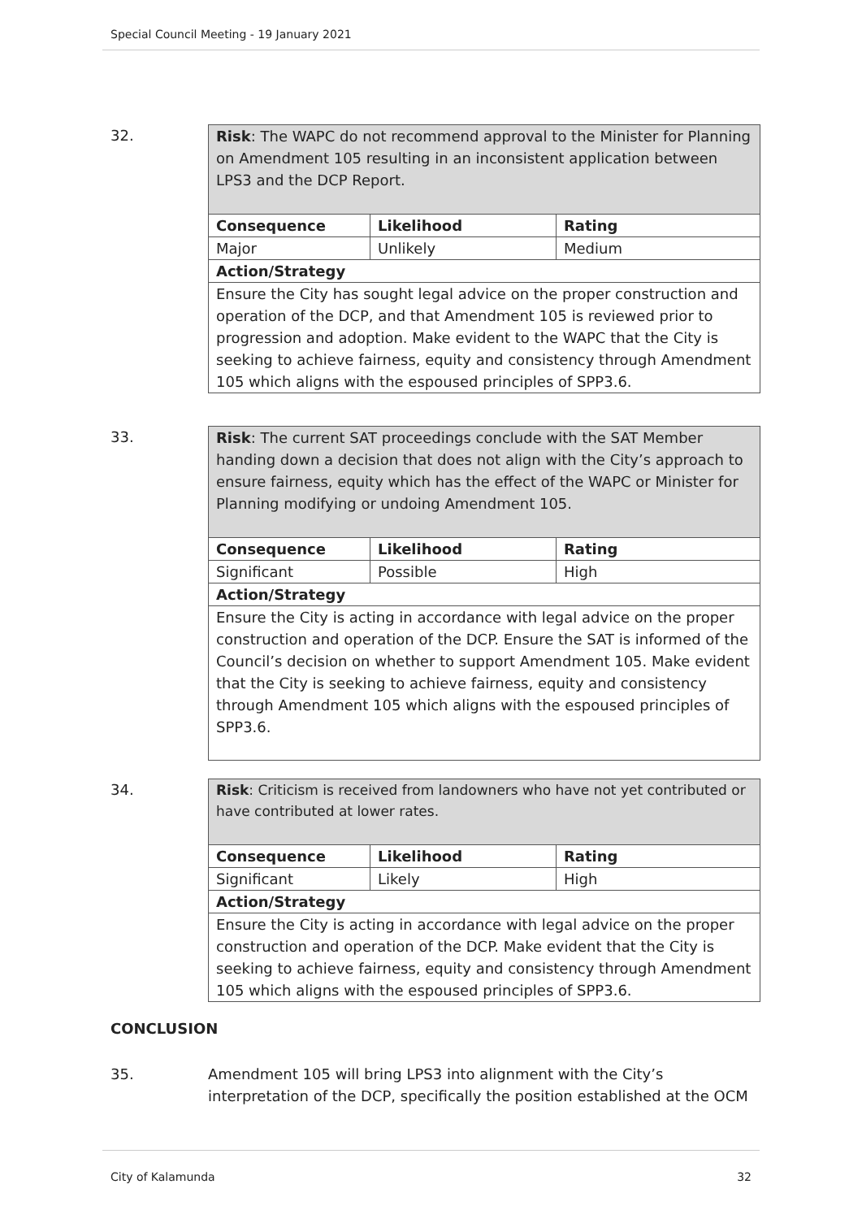Special Council Meeting - 19 January 2021
32.
| Risk : The WAPC do not recommend approval to the Minister for Planning on Amendment 105 resulting in an inconsistent application between LPS3 and the DCP Report. | | |
| Consequence | Likelihood | Rating |
| Major | Unlikely | Medium |
| Action/Strategy | | |
| Ensure the City has sought legal advice on the proper construction and operation of the DCP, and that Amendment 105 is reviewed prior to progression and adoption. Make evident to the WAPC that the City is seeking to achieve fairness, equity and consistency through Amendment 105 which aligns with the espoused principles of SPP3.6. | | |
33.
| Risk : The current SAT proceedings conclude with the SAT Member handing down a decision that does not align with the City’s approach to ensure fairness, equity which has the effect of the WAPC or Minister for Planning modifying or undoing Amendment 105. | | |
| Consequence | Likelihood | Rating |
| Significant | Possible | High |
| Action/Strategy | | |
| Ensure the City is acting in accordance with legal advice on the proper construction and operation of the DCP. Ensure the SAT is informed of the Council’s decision on whether to support Amendment 105. Make evident that the City is seeking to achieve fairness, equity and consistency through Amendment 105 which aligns with the espoused principles of SPP3.6. | | |
34.
| Risk : Criticism is received from landowners who have not yet contributed or have contributed at lower rates. | | |
| Consequence | Likelihood | Rating |
| Significant | Likely | High |
| Action/Strategy | | |
| Ensure the City is acting in accordance with legal advice on the proper construction and operation of the DCP. Make evident that the City is seeking to achieve fairness, equity and consistency through Amendment 105 which aligns with the espoused principles of SPP3.6. | | |
CONCLUSION
35. Amendment 105 will bring LPS3 into alignment with the City’s interpretation of the DCP, specifically the position established at the OCM
City of Kalamunda 32